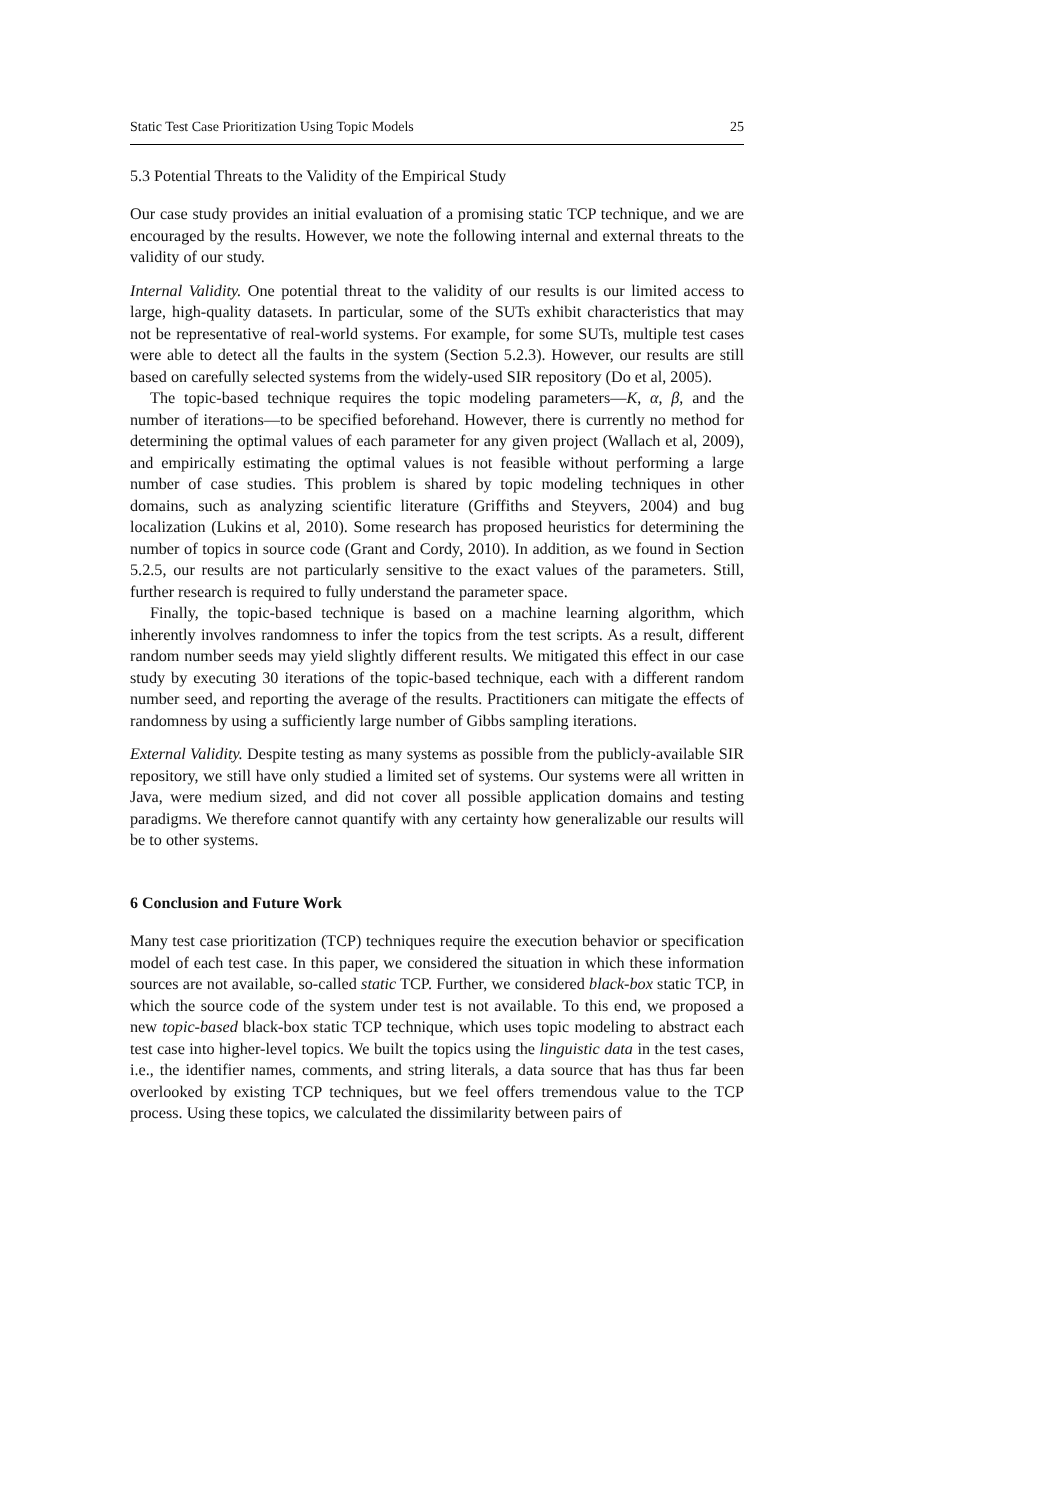Static Test Case Prioritization Using Topic Models 25
5.3 Potential Threats to the Validity of the Empirical Study
Our case study provides an initial evaluation of a promising static TCP technique, and we are encouraged by the results. However, we note the following internal and external threats to the validity of our study.
Internal Validity. One potential threat to the validity of our results is our limited access to large, high-quality datasets. In particular, some of the SUTs exhibit characteristics that may not be representative of real-world systems. For example, for some SUTs, multiple test cases were able to detect all the faults in the system (Section 5.2.3). However, our results are still based on carefully selected systems from the widely-used SIR repository (Do et al, 2005).
The topic-based technique requires the topic modeling parameters—K, α, β, and the number of iterations—to be specified beforehand. However, there is currently no method for determining the optimal values of each parameter for any given project (Wallach et al, 2009), and empirically estimating the optimal values is not feasible without performing a large number of case studies. This problem is shared by topic modeling techniques in other domains, such as analyzing scientific literature (Griffiths and Steyvers, 2004) and bug localization (Lukins et al, 2010). Some research has proposed heuristics for determining the number of topics in source code (Grant and Cordy, 2010). In addition, as we found in Section 5.2.5, our results are not particularly sensitive to the exact values of the parameters. Still, further research is required to fully understand the parameter space.
Finally, the topic-based technique is based on a machine learning algorithm, which inherently involves randomness to infer the topics from the test scripts. As a result, different random number seeds may yield slightly different results. We mitigated this effect in our case study by executing 30 iterations of the topic-based technique, each with a different random number seed, and reporting the average of the results. Practitioners can mitigate the effects of randomness by using a sufficiently large number of Gibbs sampling iterations.
External Validity. Despite testing as many systems as possible from the publicly-available SIR repository, we still have only studied a limited set of systems. Our systems were all written in Java, were medium sized, and did not cover all possible application domains and testing paradigms. We therefore cannot quantify with any certainty how generalizable our results will be to other systems.
6 Conclusion and Future Work
Many test case prioritization (TCP) techniques require the execution behavior or specification model of each test case. In this paper, we considered the situation in which these information sources are not available, so-called static TCP. Further, we considered black-box static TCP, in which the source code of the system under test is not available. To this end, we proposed a new topic-based black-box static TCP technique, which uses topic modeling to abstract each test case into higher-level topics. We built the topics using the linguistic data in the test cases, i.e., the identifier names, comments, and string literals, a data source that has thus far been overlooked by existing TCP techniques, but we feel offers tremendous value to the TCP process. Using these topics, we calculated the dissimilarity between pairs of